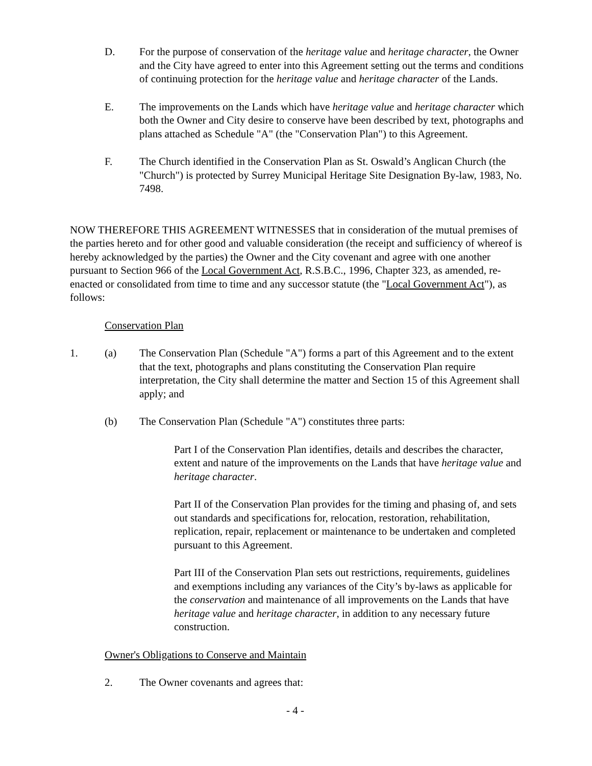D. For the purpose of conservation of the heritage value and heritage character, the Owner and the City have agreed to enter into this Agreement setting out the terms and conditions of continuing protection for the heritage value and heritage character of the Lands.
E. The improvements on the Lands which have heritage value and heritage character which both the Owner and City desire to conserve have been described by text, photographs and plans attached as Schedule "A" (the "Conservation Plan") to this Agreement.
F. The Church identified in the Conservation Plan as St. Oswald’s Anglican Church (the "Church") is protected by Surrey Municipal Heritage Site Designation By-law, 1983, No. 7498.
NOW THEREFORE THIS AGREEMENT WITNESSES that in consideration of the mutual premises of the parties hereto and for other good and valuable consideration (the receipt and sufficiency of whereof is hereby acknowledged by the parties) the Owner and the City covenant and agree with one another pursuant to Section 966 of the Local Government Act, R.S.B.C., 1996, Chapter 323, as amended, re-enacted or consolidated from time to time and any successor statute (the "Local Government Act"), as follows:
Conservation Plan
1. (a) The Conservation Plan (Schedule "A") forms a part of this Agreement and to the extent that the text, photographs and plans constituting the Conservation Plan require interpretation, the City shall determine the matter and Section 15 of this Agreement shall apply; and
(b) The Conservation Plan (Schedule "A") constitutes three parts:
Part I of the Conservation Plan identifies, details and describes the character, extent and nature of the improvements on the Lands that have heritage value and heritage character.
Part II of the Conservation Plan provides for the timing and phasing of, and sets out standards and specifications for, relocation, restoration, rehabilitation, replication, repair, replacement or maintenance to be undertaken and completed pursuant to this Agreement.
Part III of the Conservation Plan sets out restrictions, requirements, guidelines and exemptions including any variances of the City’s by-laws as applicable for the conservation and maintenance of all improvements on the Lands that have heritage value and heritage character, in addition to any necessary future construction.
Owner's Obligations to Conserve and Maintain
2. The Owner covenants and agrees that:
- 4 -